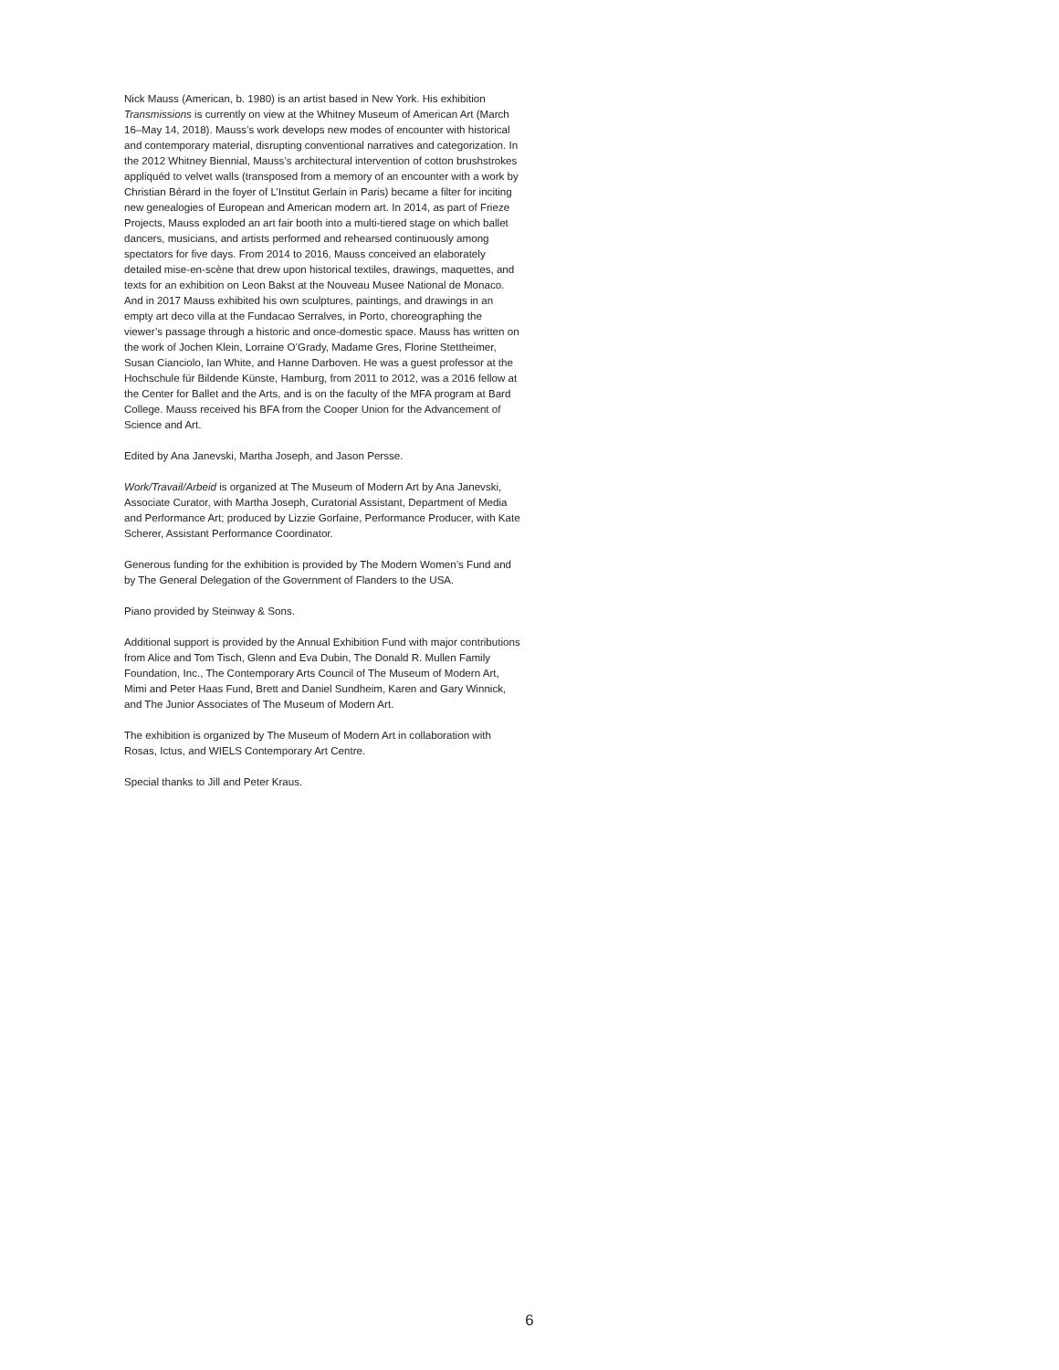Nick Mauss (American, b. 1980) is an artist based in New York. His exhibition Transmissions is currently on view at the Whitney Museum of American Art (March 16–May 14, 2018). Mauss’s work develops new modes of encounter with historical and contemporary material, disrupting conventional narratives and categorization. In the 2012 Whitney Biennial, Mauss’s architectural intervention of cotton brushstrokes appliquéd to velvet walls (transposed from a memory of an encounter with a work by Christian Bérard in the foyer of L’Institut Gerlain in Paris) became a filter for inciting new genealogies of European and American modern art. In 2014, as part of Frieze Projects, Mauss exploded an art fair booth into a multi-tiered stage on which ballet dancers, musicians, and artists performed and rehearsed continuously among spectators for five days. From 2014 to 2016, Mauss conceived an elaborately detailed mise-en-scène that drew upon historical textiles, drawings, maquettes, and texts for an exhibition on Leon Bakst at the Nouveau Musee National de Monaco. And in 2017 Mauss exhibited his own sculptures, paintings, and drawings in an empty art deco villa at the Fundacao Serralves, in Porto, choreographing the viewer’s passage through a historic and once-domestic space. Mauss has written on the work of Jochen Klein, Lorraine O’Grady, Madame Gres, Florine Stettheimer, Susan Cianciolo, Ian White, and Hanne Darboven. He was a guest professor at the Hochschule für Bildende Künste, Hamburg, from 2011 to 2012, was a 2016 fellow at the Center for Ballet and the Arts, and is on the faculty of the MFA program at Bard College. Mauss received his BFA from the Cooper Union for the Advancement of Science and Art.
Edited by Ana Janevski, Martha Joseph, and Jason Persse.
Work/Travail/Arbeid is organized at The Museum of Modern Art by Ana Janevski, Associate Curator, with Martha Joseph, Curatorial Assistant, Department of Media and Performance Art; produced by Lizzie Gorfaine, Performance Producer, with Kate Scherer, Assistant Performance Coordinator.
Generous funding for the exhibition is provided by The Modern Women’s Fund and by The General Delegation of the Government of Flanders to the USA.
Piano provided by Steinway & Sons.
Additional support is provided by the Annual Exhibition Fund with major contributions from Alice and Tom Tisch, Glenn and Eva Dubin, The Donald R. Mullen Family Foundation, Inc., The Contemporary Arts Council of The Museum of Modern Art, Mimi and Peter Haas Fund, Brett and Daniel Sundheim, Karen and Gary Winnick, and The Junior Associates of The Museum of Modern Art.
The exhibition is organized by The Museum of Modern Art in collaboration with Rosas, Ictus, and WIELS Contemporary Art Centre.
Special thanks to Jill and Peter Kraus.
6